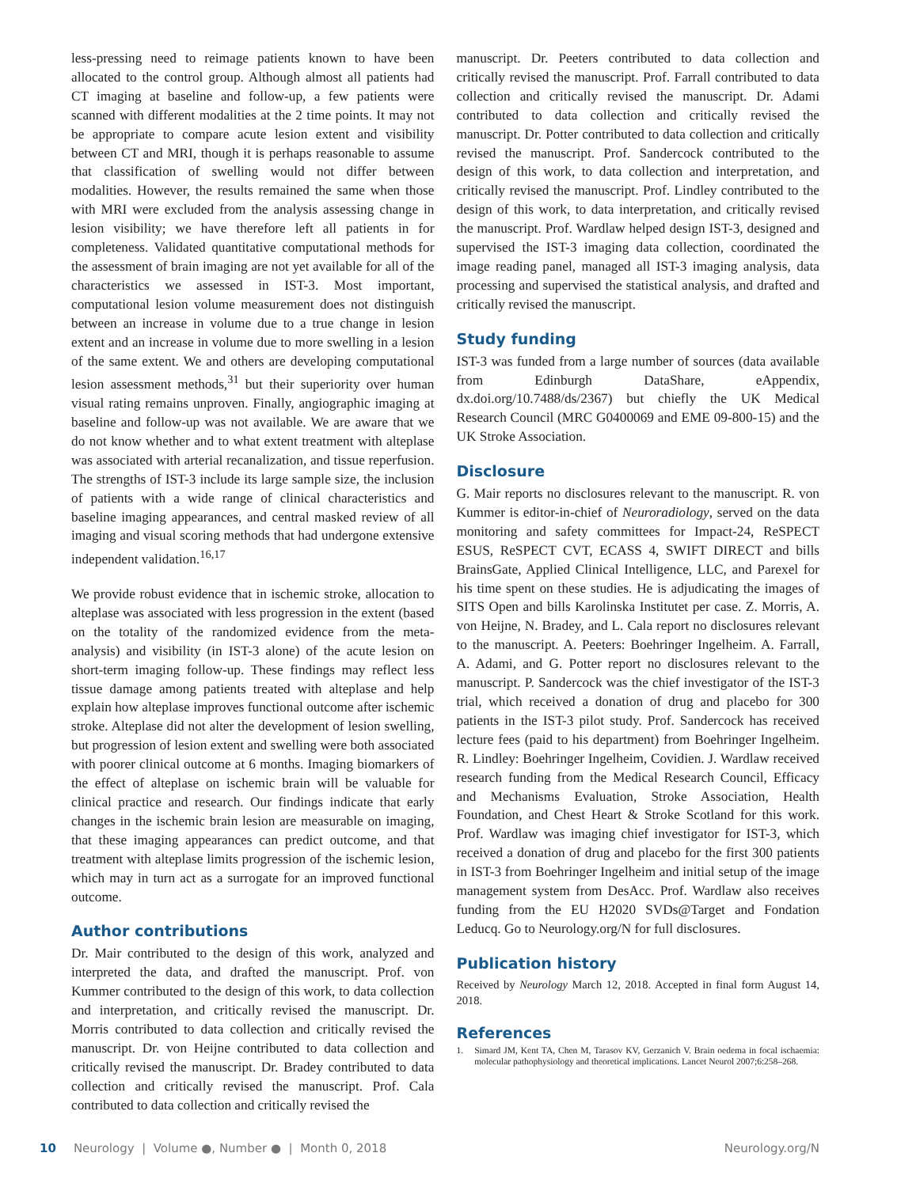less-pressing need to reimage patients known to have been allocated to the control group. Although almost all patients had CT imaging at baseline and follow-up, a few patients were scanned with different modalities at the 2 time points. It may not be appropriate to compare acute lesion extent and visibility between CT and MRI, though it is perhaps reasonable to assume that classification of swelling would not differ between modalities. However, the results remained the same when those with MRI were excluded from the analysis assessing change in lesion visibility; we have therefore left all patients in for completeness. Validated quantitative computational methods for the assessment of brain imaging are not yet available for all of the characteristics we assessed in IST-3. Most important, computational lesion volume measurement does not distinguish between an increase in volume due to a true change in lesion extent and an increase in volume due to more swelling in a lesion of the same extent. We and others are developing computational lesion assessment methods,<sup>31</sup> but their superiority over human visual rating remains unproven. Finally, angiographic imaging at baseline and follow-up was not available. We are aware that we do not know whether and to what extent treatment with alteplase was associated with arterial recanalization, and tissue reperfusion. The strengths of IST-3 include its large sample size, the inclusion of patients with a wide range of clinical characteristics and baseline imaging appearances, and central masked review of all imaging and visual scoring methods that had undergone extensive independent validation.<sup>16,17</sup>
We provide robust evidence that in ischemic stroke, allocation to alteplase was associated with less progression in the extent (based on the totality of the randomized evidence from the meta-analysis) and visibility (in IST-3 alone) of the acute lesion on short-term imaging follow-up. These findings may reflect less tissue damage among patients treated with alteplase and help explain how alteplase improves functional outcome after ischemic stroke. Alteplase did not alter the development of lesion swelling, but progression of lesion extent and swelling were both associated with poorer clinical outcome at 6 months. Imaging biomarkers of the effect of alteplase on ischemic brain will be valuable for clinical practice and research. Our findings indicate that early changes in the ischemic brain lesion are measurable on imaging, that these imaging appearances can predict outcome, and that treatment with alteplase limits progression of the ischemic lesion, which may in turn act as a surrogate for an improved functional outcome.
Author contributions
Dr. Mair contributed to the design of this work, analyzed and interpreted the data, and drafted the manuscript. Prof. von Kummer contributed to the design of this work, to data collection and interpretation, and critically revised the manuscript. Dr. Morris contributed to data collection and critically revised the manuscript. Dr. von Heijne contributed to data collection and critically revised the manuscript. Dr. Bradey contributed to data collection and critically revised the manuscript. Prof. Cala contributed to data collection and critically revised the
manuscript. Dr. Peeters contributed to data collection and critically revised the manuscript. Prof. Farrall contributed to data collection and critically revised the manuscript. Dr. Adami contributed to data collection and critically revised the manuscript. Dr. Potter contributed to data collection and critically revised the manuscript. Prof. Sandercock contributed to the design of this work, to data collection and interpretation, and critically revised the manuscript. Prof. Lindley contributed to the design of this work, to data interpretation, and critically revised the manuscript. Prof. Wardlaw helped design IST-3, designed and supervised the IST-3 imaging data collection, coordinated the image reading panel, managed all IST-3 imaging analysis, data processing and supervised the statistical analysis, and drafted and critically revised the manuscript.
Study funding
IST-3 was funded from a large number of sources (data available from Edinburgh DataShare, eAppendix, dx.doi.org/10.7488/ds/2367) but chiefly the UK Medical Research Council (MRC G0400069 and EME 09-800-15) and the UK Stroke Association.
Disclosure
G. Mair reports no disclosures relevant to the manuscript. R. von Kummer is editor-in-chief of Neuroradiology, served on the data monitoring and safety committees for Impact-24, ReSPECT ESUS, ReSPECT CVT, ECASS 4, SWIFT DIRECT and bills BrainsGate, Applied Clinical Intelligence, LLC, and Parexel for his time spent on these studies. He is adjudicating the images of SITS Open and bills Karolinska Institutet per case. Z. Morris, A. von Heijne, N. Bradey, and L. Cala report no disclosures relevant to the manuscript. A. Peeters: Boehringer Ingelheim. A. Farrall, A. Adami, and G. Potter report no disclosures relevant to the manuscript. P. Sandercock was the chief investigator of the IST-3 trial, which received a donation of drug and placebo for 300 patients in the IST-3 pilot study. Prof. Sandercock has received lecture fees (paid to his department) from Boehringer Ingelheim. R. Lindley: Boehringer Ingelheim, Covidien. J. Wardlaw received research funding from the Medical Research Council, Efficacy and Mechanisms Evaluation, Stroke Association, Health Foundation, and Chest Heart & Stroke Scotland for this work. Prof. Wardlaw was imaging chief investigator for IST-3, which received a donation of drug and placebo for the first 300 patients in IST-3 from Boehringer Ingelheim and initial setup of the image management system from DesAcc. Prof. Wardlaw also receives funding from the EU H2020 SVDs@Target and Fondation Leducq. Go to Neurology.org/N for full disclosures.
Publication history
Received by Neurology March 12, 2018. Accepted in final form August 14, 2018.
References
1. Simard JM, Kent TA, Chen M, Tarasov KV, Gerzanich V. Brain oedema in focal ischaemia: molecular pathophysiology and theoretical implications. Lancet Neurol 2007;6:258–268.
10 Neurology | Volume ●, Number ● | Month 0, 2018 Neurology.org/N